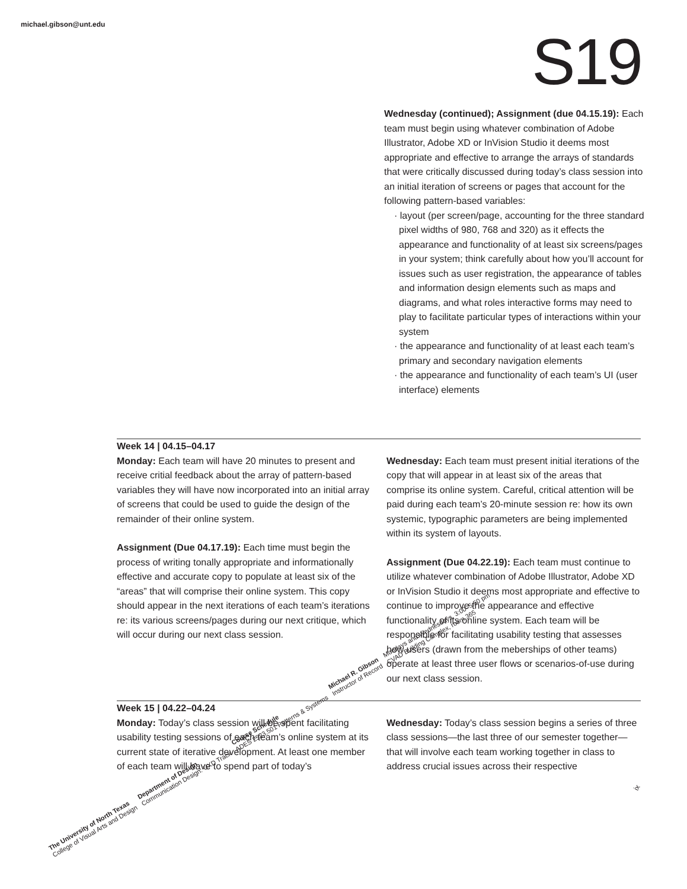michael.gibson@unt.edu S19
Wednesday (continued); Assignment (due 04.15.19): Each team must begin using whatever combination of Adobe Illustrator, Adobe XD or InVision Studio it deems most appropriate and effective to arrange the arrays of standards that were critically discussed during today’s class session into an initial iteration of screens or pages that account for the following pattern-based variables:
· layout (per screen/page, accounting for the three standard pixel widths of 980, 768 and 320) as it effects the appearance and functionality of at least six screens/pages in your system; think carefully about how you’ll account for issues such as user registration, the appearance of tables and information design elements such as maps and diagrams, and what roles interactive forms may need to play to facilitate particular types of interactions within your system
· the appearance and functionality of at least each team’s primary and secondary navigation elements
· the appearance and functionality of each team’s UI (user interface) elements
Week 14 | 04.15–04.17
Monday: Each team will have 20 minutes to present and receive critial feedback about the array of pattern-based variables they will have now incorporated into an initial array of screens that could be used to guide the design of the remainder of their online system.
Assignment (Due 04.17.19): Each time must begin the process of writing tonally appropriate and informationally effective and accurate copy to populate at least six of the “areas” that will comprise their online system. This copy should appear in the next iterations of each team’s iterations re: its various screens/pages during our next critique, which will occur during our next class session.
Wednesday: Each team must present initial iterations of the copy that will appear in at least six of the areas that comprise its online system. Careful, critical attention will be paid during each team’s 20-minute session re: how its own systemic, typographic parameters are being implemented within its system of layouts.
Assignment (Due 04.22.19): Each team must continue to utilize whatever combination of Adobe Illustrator, Adobe XD or InVision Studio it deems most appropriate and effective to continue to improve the appearance and effective functionality of its online system. Each team will be responsible for facilitating usability testing that assesses how users (drawn from the meberships of other teams) operate at least three user flows or scenarios-of-use during our next class session.
Week 15 | 04.22–04.24
Monday: Today’s class session will be spent facilitating usability testing sessions of each team’s online system at its current state of iterative development. At least one member of each team will have to spend part of today’s
Wednesday: Today’s class session begins a series of three class sessions—the last three of our semester together—that will involve each team working together in class to address crucial issues across their respective
ix
The University of North Texas
College of Visual Arts and Design
Department of Design
Communication Design: UXD Track
Course Schedule
ADES 2523.501 Patterns & Systems
Michael R. Gibson
Instructor of Record
Mondays and Wednesdays, 3:00–5:50 pm
CVAD Building Complex, room 365